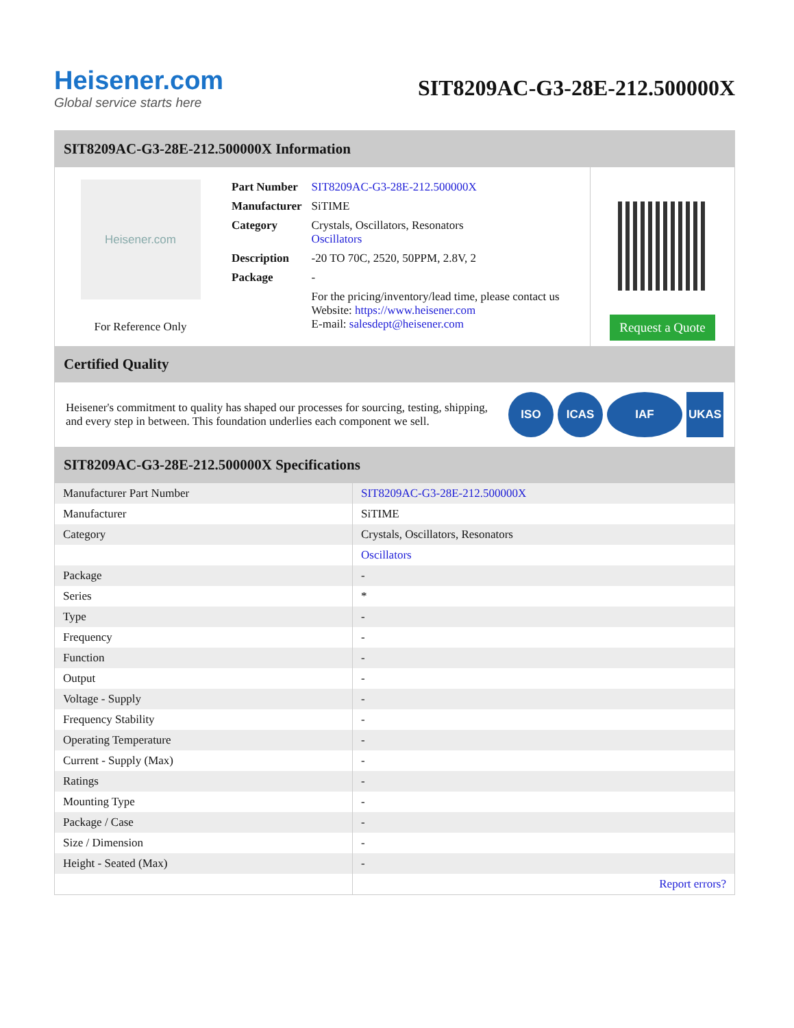Heisener.com
Global service starts here
SIT8209AC-G3-28E-212.500000X
SIT8209AC-G3-28E-212.500000X Information
Heisener.com
For Reference Only
| Part Number | SIT8209AC-G3-28E-212.500000X |
| Manufacturer | SiTIME |
| Category | Crystals, Oscillators, Resonators Oscillators |
| Description | -20 TO 70C, 2520, 50PPM, 2.8V, 2 |
| Package | - |
| | For the pricing/inventory/lead time, please contact us Website: https://www.heisener.com E-mail: salesdept@heisener.com |
Request a Quote
Certified Quality
Heisener's commitment to quality has shaped our processes for sourcing, testing, shipping, and every step in between. This foundation underlies each component we sell.
ISO ICAS IAF UKAS
SIT8209AC-G3-28E-212.500000X Specifications
| Manufacturer Part Number | SIT8209AC-G3-28E-212.500000X |
| Manufacturer | SiTIME |
| Category | Crystals, Oscillators, Resonators |
| | Oscillators |
| Package | - |
| Series | * |
| Type | - |
| Frequency | - |
| Function | - |
| Output | - |
| Voltage - Supply | - |
| Frequency Stability | - |
| Operating Temperature | - |
| Current - Supply (Max) | - |
| Ratings | - |
| Mounting Type | - |
| Package / Case | - |
| Size / Dimension | - |
| Height - Seated (Max) | - |
| | Report errors? |